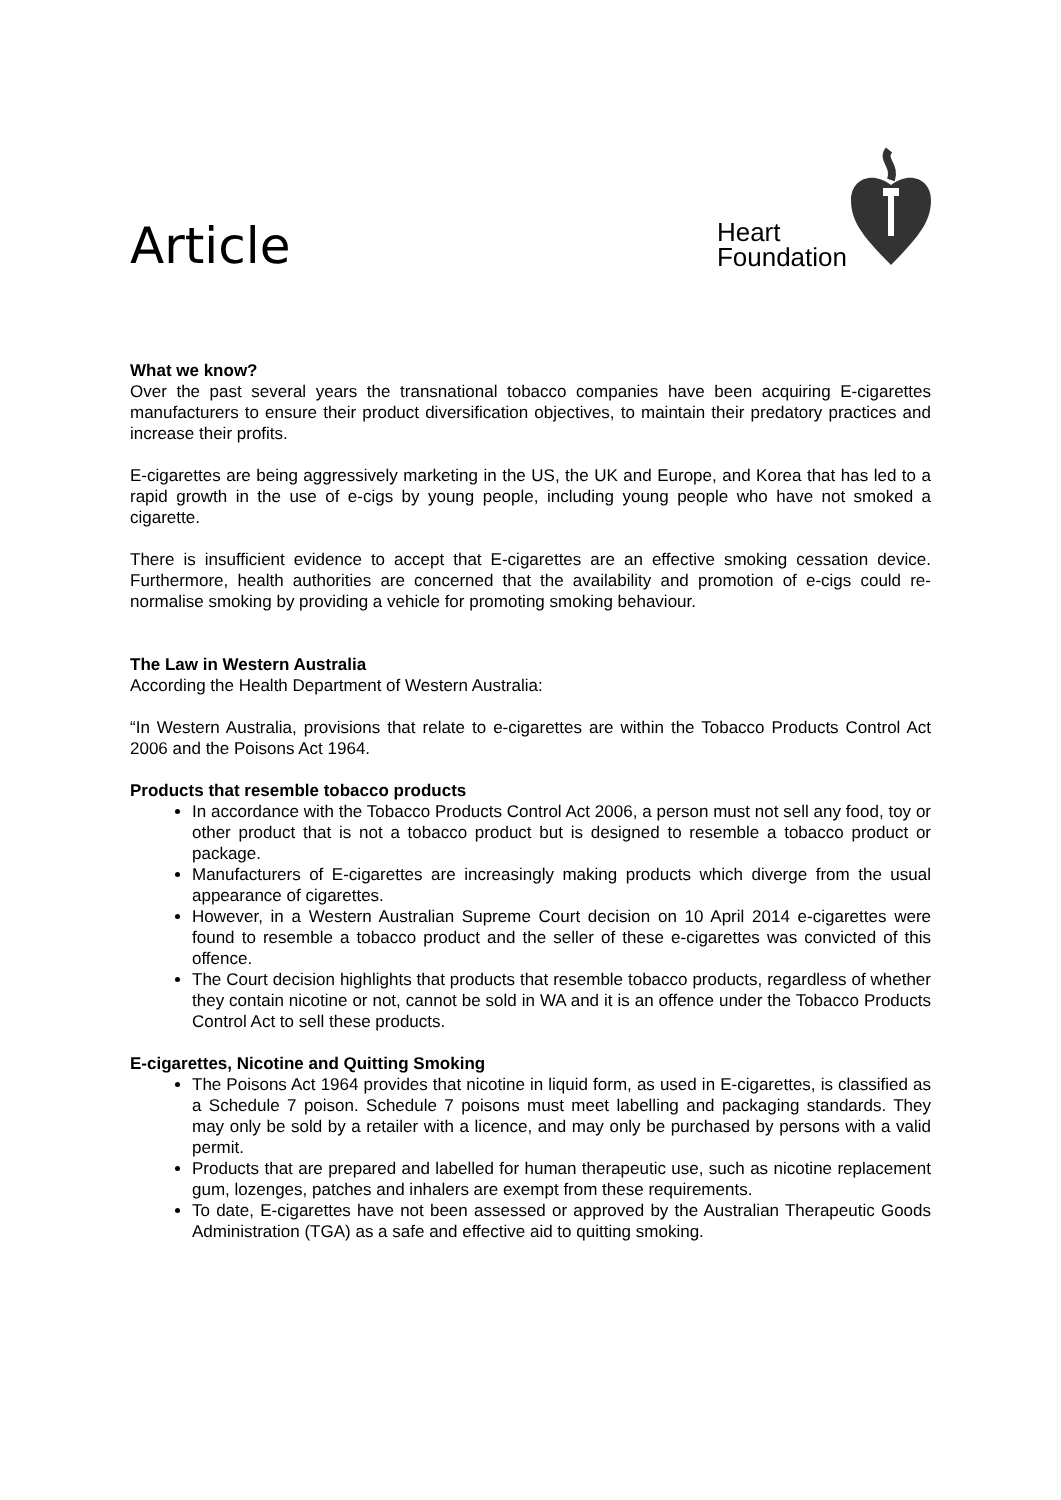Article
Heart
Foundation
What we know?
Over the past several years the transnational tobacco companies have been acquiring E-cigarettes manufacturers to ensure their product diversification objectives, to maintain their predatory practices and increase their profits.
E-cigarettes are being aggressively marketing in the US, the UK and Europe, and Korea that has led to a rapid growth in the use of e-cigs by young people, including young people who have not smoked a cigarette.
There is insufficient evidence to accept that E-cigarettes are an effective smoking cessation device. Furthermore, health authorities are concerned that the availability and promotion of e-cigs could re-normalise smoking by providing a vehicle for promoting smoking behaviour.
The Law in Western Australia
According the Health Department of Western Australia:
“In Western Australia, provisions that relate to e-cigarettes are within the Tobacco Products Control Act 2006 and the Poisons Act 1964.
Products that resemble tobacco products
In accordance with the Tobacco Products Control Act 2006, a person must not sell any food, toy or other product that is not a tobacco product but is designed to resemble a tobacco product or package.
Manufacturers of E-cigarettes are increasingly making products which diverge from the usual appearance of cigarettes.
However, in a Western Australian Supreme Court decision on 10 April 2014 e-cigarettes were found to resemble a tobacco product and the seller of these e-cigarettes was convicted of this offence.
The Court decision highlights that products that resemble tobacco products, regardless of whether they contain nicotine or not, cannot be sold in WA and it is an offence under the Tobacco Products Control Act to sell these products.
E-cigarettes, Nicotine and Quitting Smoking
The Poisons Act 1964 provides that nicotine in liquid form, as used in E-cigarettes, is classified as a Schedule 7 poison. Schedule 7 poisons must meet labelling and packaging standards. They may only be sold by a retailer with a licence, and may only be purchased by persons with a valid permit.
Products that are prepared and labelled for human therapeutic use, such as nicotine replacement gum, lozenges, patches and inhalers are exempt from these requirements.
To date, E-cigarettes have not been assessed or approved by the Australian Therapeutic Goods Administration (TGA) as a safe and effective aid to quitting smoking.